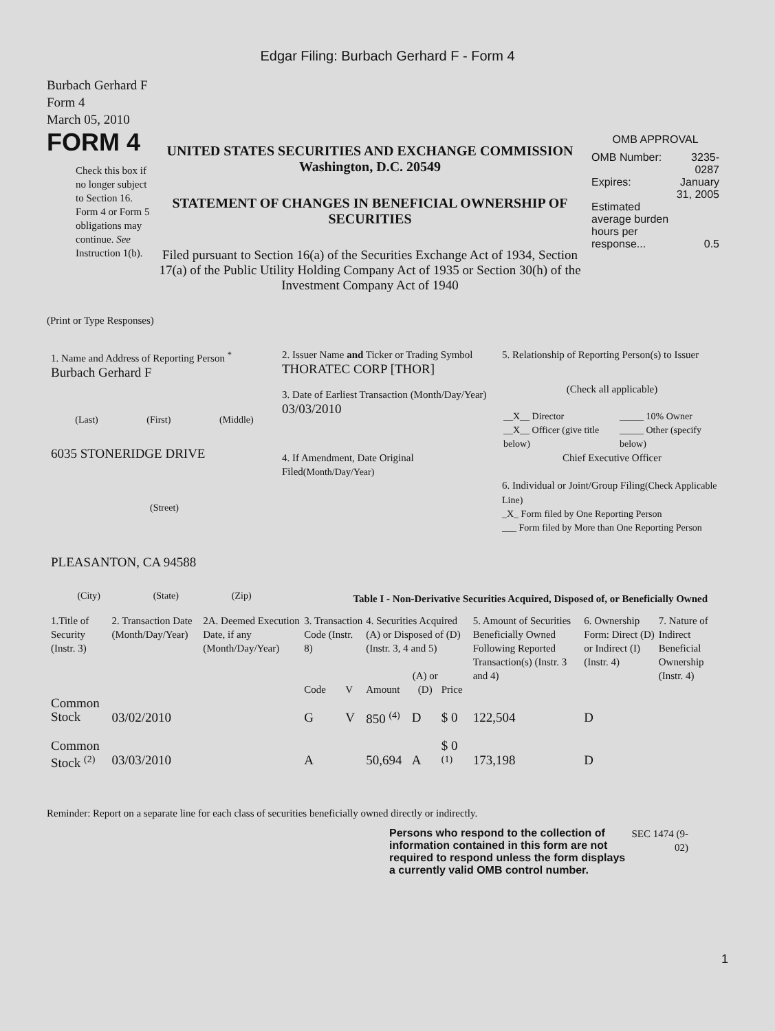Edgar Filing: Burbach Gerhard F - Form 4
Burbach Gerhard F
Form 4
March 05, 2010
FORM 4
Check this box if no longer subject to Section 16. Form 4 or Form 5 obligations may continue. See Instruction 1(b).
UNITED STATES SECURITIES AND EXCHANGE COMMISSION
Washington, D.C. 20549
STATEMENT OF CHANGES IN BENEFICIAL OWNERSHIP OF SECURITIES
Filed pursuant to Section 16(a) of the Securities Exchange Act of 1934, Section 17(a) of the Public Utility Holding Company Act of 1935 or Section 30(h) of the Investment Company Act of 1940
OMB APPROVAL
| OMB Number: | 3235-0287 |
| Expires: | January 31, 2005 |
| Estimated average burden hours per response... | 0.5 |
(Print or Type Responses)
1. Name and Address of Reporting Person <sup>*</sup>
Burbach Gerhard F
(Last) (First) (Middle)
6035 STONERIDGE DRIVE
(Street)
PLEASANTON, CA 94588
(City) (State) (Zip)
2. Issuer Name and Ticker or Trading Symbol
THORATEC CORP [THOR]
3. Date of Earliest Transaction (Month/Day/Year)
03/03/2010
4. If Amendment, Date Original Filed(Month/Day/Year)
5. Relationship of Reporting Person(s) to Issuer
(Check all applicable)
| __X__ Director | _____ 10% Owner |
| __X__ Officer (give title below) | _____ Other (specify below) |
Chief Executive Officer
6. Individual or Joint/Group Filing(Check Applicable Line)
_X_ Form filed by One Reporting Person
___ Form filed by More than One Reporting Person
Table I - Non-Derivative Securities Acquired, Disposed of, or Beneficially Owned
| 1.Title of Security (Instr. 3) | 2. Transaction Date (Month/Day/Year) | 2A. Deemed Execution Date, if any (Month/Day/Year) | 3. Transaction Code (Instr. 8) | | 4. Securities Acquired (A) or Disposed of (D) (Instr. 3, 4 and 5) | | | 5. Amount of Securities Beneficially Owned Following Reported Transaction(s) (Instr. 3 and 4) | 6. Ownership Form: Direct (D) or Indirect (I) (Instr. 4) | 7. Nature of Indirect Beneficial Ownership (Instr. 4) |
| --- | --- | --- | --- | --- | --- | --- | --- | --- | --- | --- |
| | | | Code | V | Amount | (A) or (D) | Price | | | |
| Common Stock | 03/02/2010 | | G | V | 850 <sup>(4)</sup> | D | $ 0 | 122,504 | D | |
| Common Stock <sup>(2)</sup> | 03/03/2010 | | A | | 50,694 | A | $ 0 <sup>(1)</sup> | 173,198 | D | |
Reminder: Report on a separate line for each class of securities beneficially owned directly or indirectly.
Persons who respond to the collection of information contained in this form are not required to respond unless the form displays a currently valid OMB control number.
SEC 1474 (9-02)
1